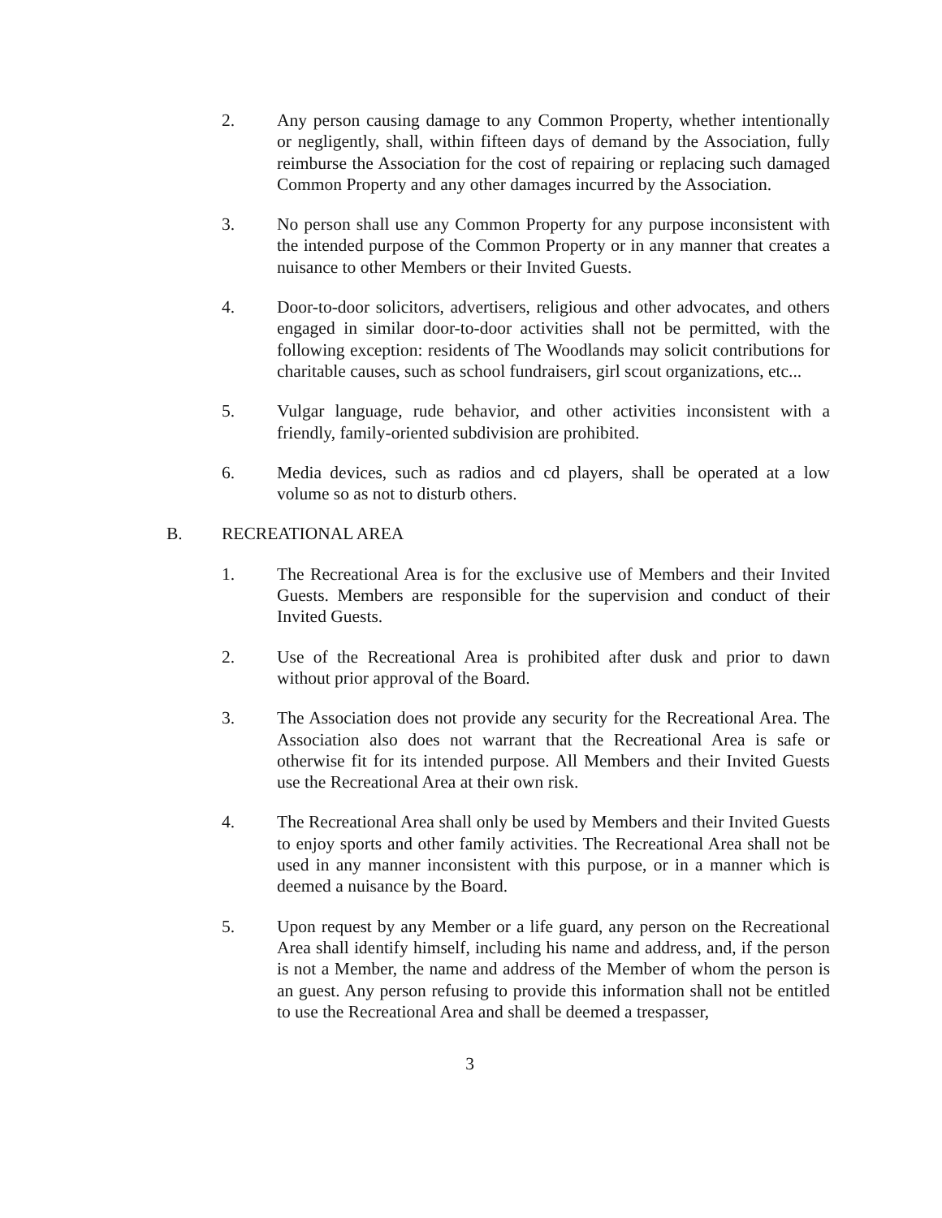2. Any person causing damage to any Common Property, whether intentionally or negligently, shall, within fifteen days of demand by the Association, fully reimburse the Association for the cost of repairing or replacing such damaged Common Property and any other damages incurred by the Association.
3. No person shall use any Common Property for any purpose inconsistent with the intended purpose of the Common Property or in any manner that creates a nuisance to other Members or their Invited Guests.
4. Door-to-door solicitors, advertisers, religious and other advocates, and others engaged in similar door-to-door activities shall not be permitted, with the following exception: residents of The Woodlands may solicit contributions for charitable causes, such as school fundraisers, girl scout organizations, etc...
5. Vulgar language, rude behavior, and other activities inconsistent with a friendly, family-oriented subdivision are prohibited.
6. Media devices, such as radios and cd players, shall be operated at a low volume so as not to disturb others.
B. RECREATIONAL AREA
1. The Recreational Area is for the exclusive use of Members and their Invited Guests. Members are responsible for the supervision and conduct of their Invited Guests.
2. Use of the Recreational Area is prohibited after dusk and prior to dawn without prior approval of the Board.
3. The Association does not provide any security for the Recreational Area. The Association also does not warrant that the Recreational Area is safe or otherwise fit for its intended purpose. All Members and their Invited Guests use the Recreational Area at their own risk.
4. The Recreational Area shall only be used by Members and their Invited Guests to enjoy sports and other family activities. The Recreational Area shall not be used in any manner inconsistent with this purpose, or in a manner which is deemed a nuisance by the Board.
5. Upon request by any Member or a life guard, any person on the Recreational Area shall identify himself, including his name and address, and, if the person is not a Member, the name and address of the Member of whom the person is an guest. Any person refusing to provide this information shall not be entitled to use the Recreational Area and shall be deemed a trespasser,
3